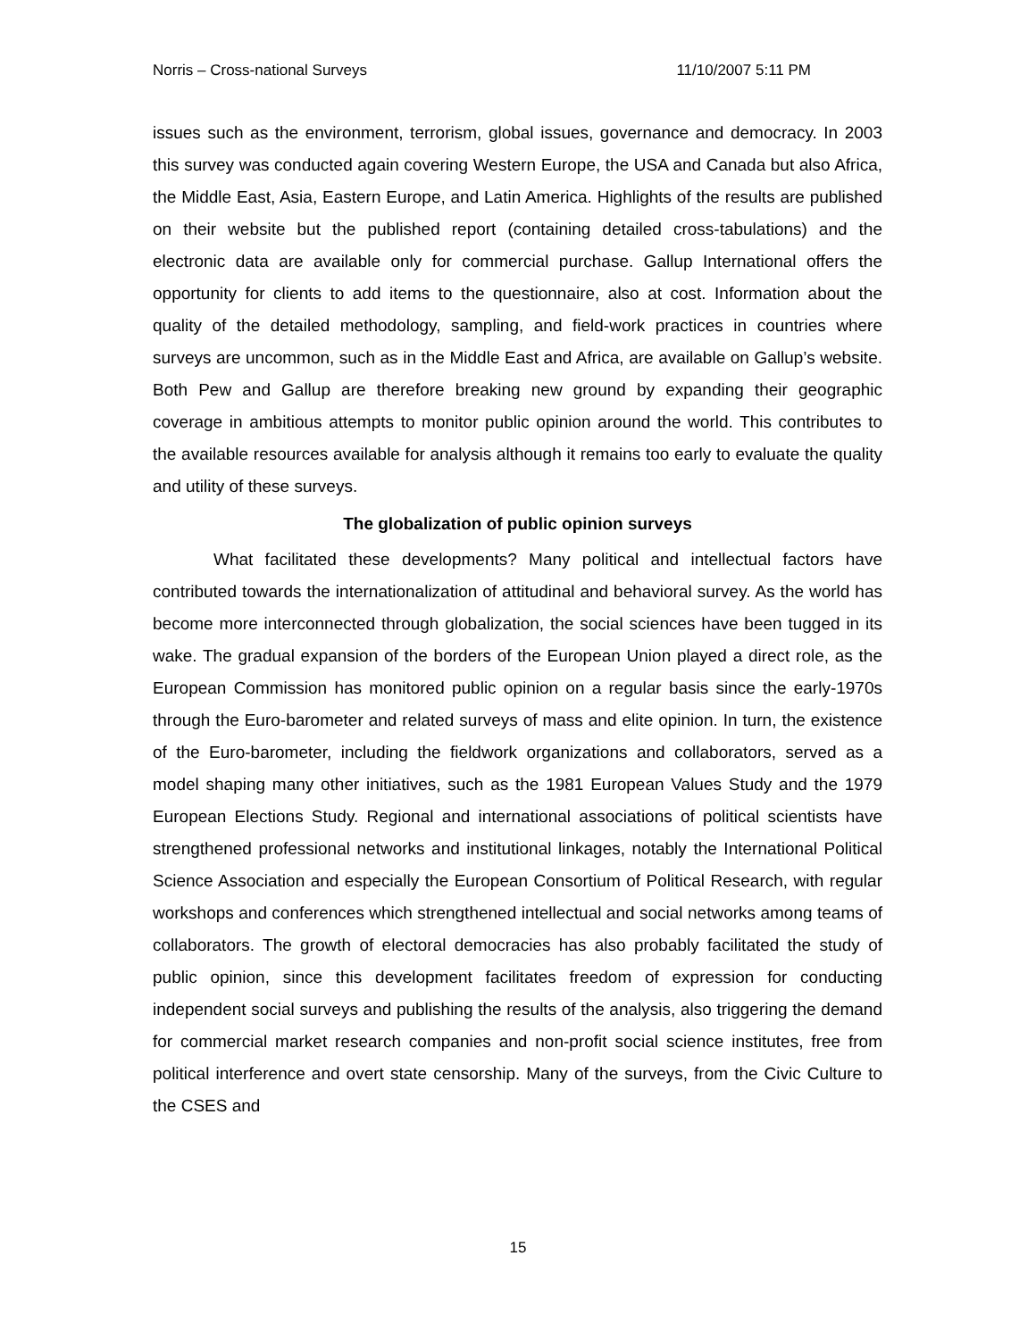Norris – Cross-national Surveys 11/10/2007 5:11 PM
issues such as the environment, terrorism, global issues, governance and democracy. In 2003 this survey was conducted again covering Western Europe, the USA and Canada but also Africa, the Middle East, Asia, Eastern Europe, and Latin America. Highlights of the results are published on their website but the published report (containing detailed cross-tabulations) and the electronic data are available only for commercial purchase. Gallup International offers the opportunity for clients to add items to the questionnaire, also at cost. Information about the quality of the detailed methodology, sampling, and field-work practices in countries where surveys are uncommon, such as in the Middle East and Africa, are available on Gallup’s website. Both Pew and Gallup are therefore breaking new ground by expanding their geographic coverage in ambitious attempts to monitor public opinion around the world. This contributes to the available resources available for analysis although it remains too early to evaluate the quality and utility of these surveys.
The globalization of public opinion surveys
What facilitated these developments? Many political and intellectual factors have contributed towards the internationalization of attitudinal and behavioral survey. As the world has become more interconnected through globalization, the social sciences have been tugged in its wake. The gradual expansion of the borders of the European Union played a direct role, as the European Commission has monitored public opinion on a regular basis since the early-1970s through the Euro-barometer and related surveys of mass and elite opinion. In turn, the existence of the Euro-barometer, including the fieldwork organizations and collaborators, served as a model shaping many other initiatives, such as the 1981 European Values Study and the 1979 European Elections Study. Regional and international associations of political scientists have strengthened professional networks and institutional linkages, notably the International Political Science Association and especially the European Consortium of Political Research, with regular workshops and conferences which strengthened intellectual and social networks among teams of collaborators. The growth of electoral democracies has also probably facilitated the study of public opinion, since this development facilitates freedom of expression for conducting independent social surveys and publishing the results of the analysis, also triggering the demand for commercial market research companies and non-profit social science institutes, free from political interference and overt state censorship. Many of the surveys, from the Civic Culture to the CSES and
15